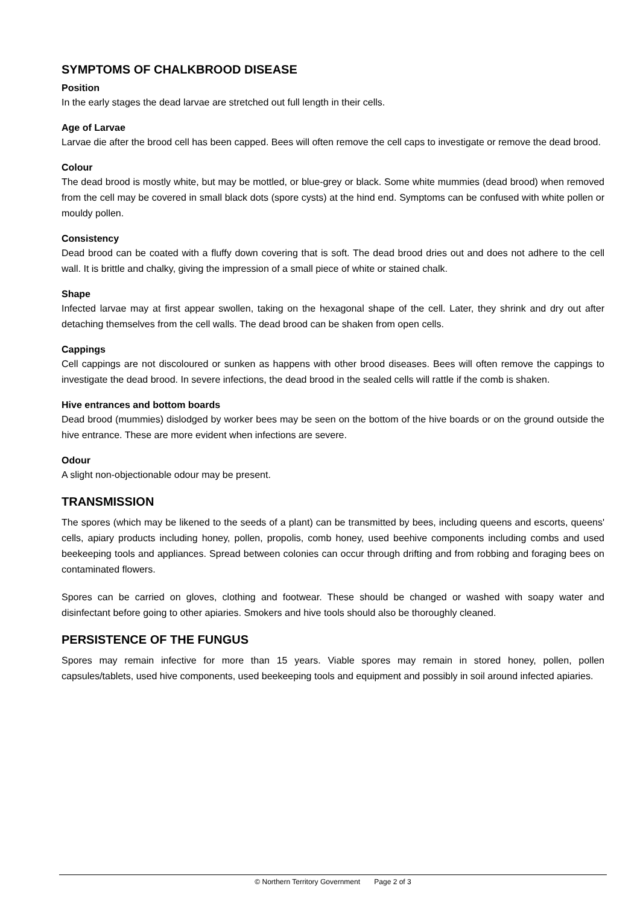SYMPTOMS OF CHALKBROOD DISEASE
Position
In the early stages the dead larvae are stretched out full length in their cells.
Age of Larvae
Larvae die after the brood cell has been capped. Bees will often remove the cell caps to investigate or remove the dead brood.
Colour
The dead brood is mostly white, but may be mottled, or blue-grey or black. Some white mummies (dead brood) when removed from the cell may be covered in small black dots (spore cysts) at the hind end. Symptoms can be confused with white pollen or mouldy pollen.
Consistency
Dead brood can be coated with a fluffy down covering that is soft. The dead brood dries out and does not adhere to the cell wall. It is brittle and chalky, giving the impression of a small piece of white or stained chalk.
Shape
Infected larvae may at first appear swollen, taking on the hexagonal shape of the cell. Later, they shrink and dry out after detaching themselves from the cell walls. The dead brood can be shaken from open cells.
Cappings
Cell cappings are not discoloured or sunken as happens with other brood diseases. Bees will often remove the cappings to investigate the dead brood. In severe infections, the dead brood in the sealed cells will rattle if the comb is shaken.
Hive entrances and bottom boards
Dead brood (mummies) dislodged by worker bees may be seen on the bottom of the hive boards or on the ground outside the hive entrance. These are more evident when infections are severe.
Odour
A slight non-objectionable odour may be present.
TRANSMISSION
The spores (which may be likened to the seeds of a plant) can be transmitted by bees, including queens and escorts, queens' cells, apiary products including honey, pollen, propolis, comb honey, used beehive components including combs and used beekeeping tools and appliances. Spread between colonies can occur through drifting and from robbing and foraging bees on contaminated flowers.
Spores can be carried on gloves, clothing and footwear. These should be changed or washed with soapy water and disinfectant before going to other apiaries. Smokers and hive tools should also be thoroughly cleaned.
PERSISTENCE OF THE FUNGUS
Spores may remain infective for more than 15 years. Viable spores may remain in stored honey, pollen, pollen capsules/tablets, used hive components, used beekeeping tools and equipment and possibly in soil around infected apiaries.
© Northern Territory Government Page 2 of 3